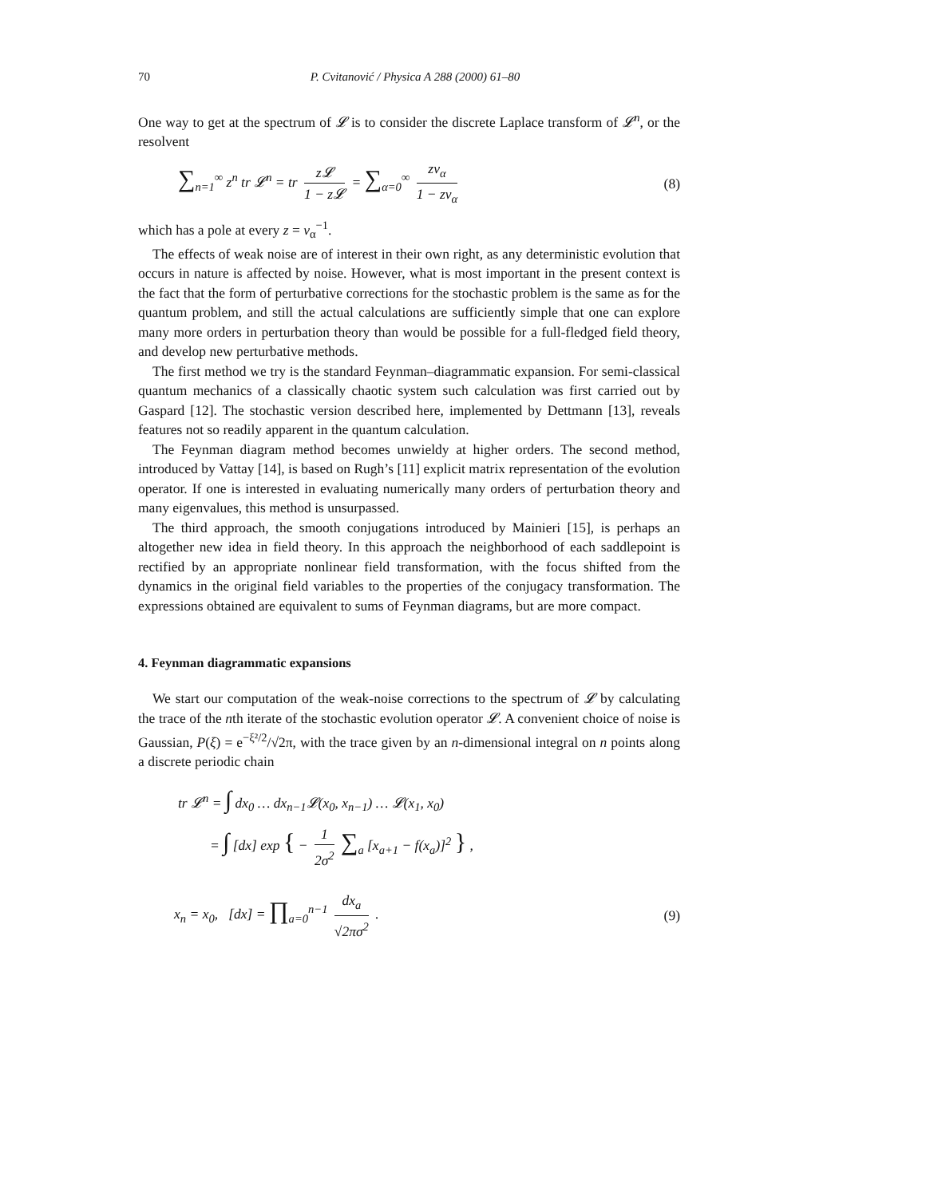70 P. Cvitanović / Physica A 288 (2000) 61–80
One way to get at the spectrum of 𝓛 is to consider the discrete Laplace transform of 𝓛<sup>n</sup>, or the resolvent
∑<sub>n=1</sub><sup>∞</sup> z<sup>n</sup> tr 𝓛<sup>n</sup> = tr z𝓛 1 − z𝓛 = ∑<sub>α=0</sub><sup>∞</sup> zν<sub>α</sub> 1 − zν<sub>α</sub> (8)
which has a pole at every z = ν<sub>α</sub><sup>−1</sup>.
The effects of weak noise are of interest in their own right, as any deterministic evolution that occurs in nature is affected by noise. However, what is most important in the present context is the fact that the form of perturbative corrections for the stochastic problem is the same as for the quantum problem, and still the actual calculations are sufficiently simple that one can explore many more orders in perturbation theory than would be possible for a full-fledged field theory, and develop new perturbative methods.
The first method we try is the standard Feynman–diagrammatic expansion. For semi-classical quantum mechanics of a classically chaotic system such calculation was first carried out by Gaspard [12]. The stochastic version described here, implemented by Dettmann [13], reveals features not so readily apparent in the quantum calculation.
The Feynman diagram method becomes unwieldy at higher orders. The second method, introduced by Vattay [14], is based on Rugh’s [11] explicit matrix representation of the evolution operator. If one is interested in evaluating numerically many orders of perturbation theory and many eigenvalues, this method is unsurpassed.
The third approach, the smooth conjugations introduced by Mainieri [15], is perhaps an altogether new idea in field theory. In this approach the neighborhood of each saddlepoint is rectified by an appropriate nonlinear field transformation, with the focus shifted from the dynamics in the original field variables to the properties of the conjugacy transformation. The expressions obtained are equivalent to sums of Feynman diagrams, but are more compact.
4. Feynman diagrammatic expansions
We start our computation of the weak-noise corrections to the spectrum of 𝓛 by calculating the trace of the nth iterate of the stochastic evolution operator 𝓛. A convenient choice of noise is Gaussian, P(ξ) = e<sup>−ξ²/2</sup>/√2π, with the trace given by an n-dimensional integral on n points along a discrete periodic chain
tr 𝓛<sup>n</sup> = ∫ dx<sub>0</sub> … dx<sub>n−1</sub>𝓛(x<sub>0</sub>, x<sub>n−1</sub>) … 𝓛(x<sub>1</sub>, x<sub>0</sub>)
= ∫ [dx] exp { − 1 2σ<sup>2</sup> ∑<sub>a</sub> [x<sub>a+1</sub> − f(x<sub>a</sub>)]<sup>2</sup> } ,
x<sub>n</sub> = x<sub>0</sub>, [dx] = ∏<sub>a=0</sub><sup>n−1</sup> dx<sub>a</sub> √2πσ<sup>2</sup> . (9)